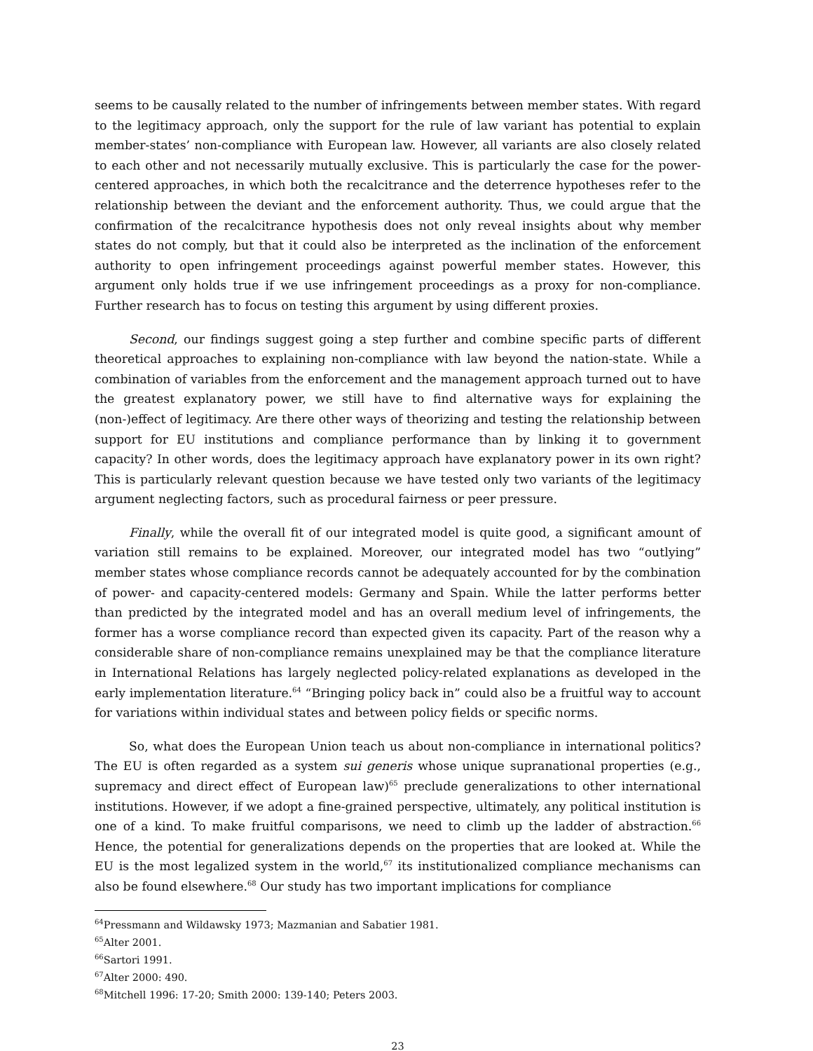seems to be causally related to the number of infringements between member states. With regard to the legitimacy approach, only the support for the rule of law variant has potential to explain member-states’ non-compliance with European law. However, all variants are also closely related to each other and not necessarily mutually exclusive. This is particularly the case for the power-centered approaches, in which both the recalcitrance and the deterrence hypotheses refer to the relationship between the deviant and the enforcement authority. Thus, we could argue that the confirmation of the recalcitrance hypothesis does not only reveal insights about why member states do not comply, but that it could also be interpreted as the inclination of the enforcement authority to open infringement proceedings against powerful member states. However, this argument only holds true if we use infringement proceedings as a proxy for non-compliance. Further research has to focus on testing this argument by using different proxies.
Second, our findings suggest going a step further and combine specific parts of different theoretical approaches to explaining non-compliance with law beyond the nation-state. While a combination of variables from the enforcement and the management approach turned out to have the greatest explanatory power, we still have to find alternative ways for explaining the (non-)effect of legitimacy. Are there other ways of theorizing and testing the relationship between support for EU institutions and compliance performance than by linking it to government capacity? In other words, does the legitimacy approach have explanatory power in its own right? This is particularly relevant question because we have tested only two variants of the legitimacy argument neglecting factors, such as procedural fairness or peer pressure.
Finally, while the overall fit of our integrated model is quite good, a significant amount of variation still remains to be explained. Moreover, our integrated model has two “outlying” member states whose compliance records cannot be adequately accounted for by the combination of power- and capacity-centered models: Germany and Spain. While the latter performs better than predicted by the integrated model and has an overall medium level of infringements, the former has a worse compliance record than expected given its capacity. Part of the reason why a considerable share of non-compliance remains unexplained may be that the compliance literature in International Relations has largely neglected policy-related explanations as developed in the early implementation literature.<sup>64</sup> “Bringing policy back in” could also be a fruitful way to account for variations within individual states and between policy fields or specific norms.
So, what does the European Union teach us about non-compliance in international politics? The EU is often regarded as a system sui generis whose unique supranational properties (e.g., supremacy and direct effect of European law)<sup>65</sup> preclude generalizations to other international institutions. However, if we adopt a fine-grained perspective, ultimately, any political institution is one of a kind. To make fruitful comparisons, we need to climb up the ladder of abstraction.<sup>66</sup> Hence, the potential for generalizations depends on the properties that are looked at. While the EU is the most legalized system in the world,<sup>67</sup> its institutionalized compliance mechanisms can also be found elsewhere.<sup>68</sup> Our study has two important implications for compliance
<sup>64</sup> Pressmann and Wildawsky 1973; Mazmanian and Sabatier 1981.
<sup>65</sup> Alter 2001.
<sup>66</sup> Sartori 1991.
<sup>67</sup> Alter 2000: 490.
<sup>68</sup> Mitchell 1996: 17-20; Smith 2000: 139-140; Peters 2003.
23